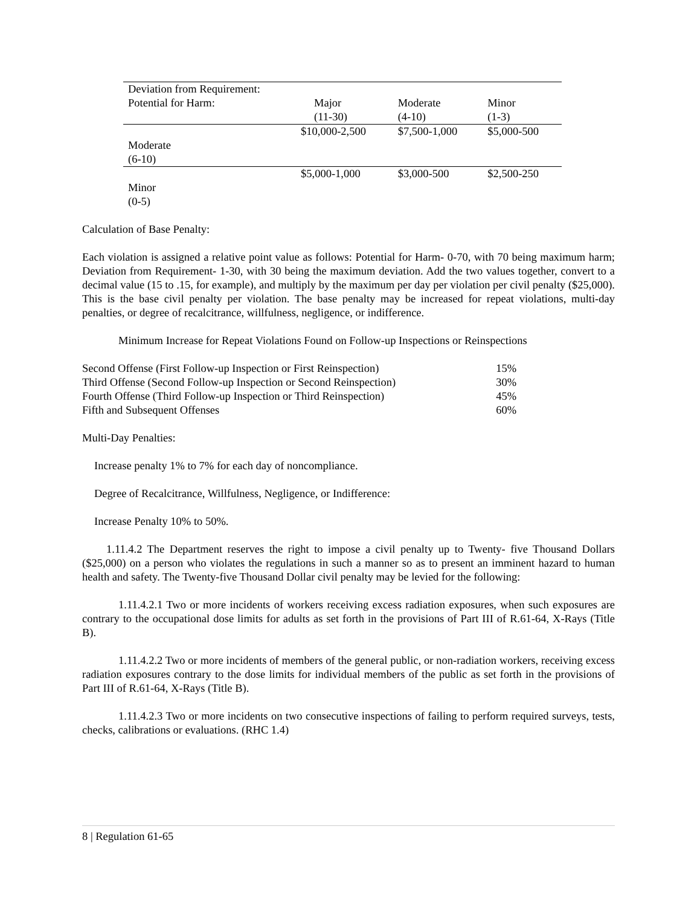| Deviation from Requirement: | | | |
| Potential for Harm: | Major (11-30) | Moderate (4-10) | Minor (1-3) |
| Moderate (6-10) | $10,000-2,500 | $7,500-1,000 | $5,000-500 |
| Minor (0-5) | $5,000-1,000 | $3,000-500 | $2,500-250 |
Calculation of Base Penalty:
Each violation is assigned a relative point value as follows: Potential for Harm- 0-70, with 70 being maximum harm; Deviation from Requirement- 1-30, with 30 being the maximum deviation. Add the two values together, convert to a decimal value (15 to .15, for example), and multiply by the maximum per day per violation per civil penalty ($25,000). This is the base civil penalty per violation. The base penalty may be increased for repeat violations, multi-day penalties, or degree of recalcitrance, willfulness, negligence, or indifference.
Minimum Increase for Repeat Violations Found on Follow-up Inspections or Reinspections
| Second Offense (First Follow-up Inspection or First Reinspection) | 15% |
| Third Offense (Second Follow-up Inspection or Second Reinspection) | 30% |
| Fourth Offense (Third Follow-up Inspection or Third Reinspection) | 45% |
| Fifth and Subsequent Offenses | 60% |
Multi-Day Penalties:
Increase penalty 1% to 7% for each day of noncompliance.
Degree of Recalcitrance, Willfulness, Negligence, or Indifference:
Increase Penalty 10% to 50%.
1.11.4.2 The Department reserves the right to impose a civil penalty up to Twenty- five Thousand Dollars ($25,000) on a person who violates the regulations in such a manner so as to present an imminent hazard to human health and safety. The Twenty-five Thousand Dollar civil penalty may be levied for the following:
1.11.4.2.1 Two or more incidents of workers receiving excess radiation exposures, when such exposures are contrary to the occupational dose limits for adults as set forth in the provisions of Part III of R.61-64, X-Rays (Title B).
1.11.4.2.2 Two or more incidents of members of the general public, or non-radiation workers, receiving excess radiation exposures contrary to the dose limits for individual members of the public as set forth in the provisions of Part III of R.61-64, X-Rays (Title B).
1.11.4.2.3 Two or more incidents on two consecutive inspections of failing to perform required surveys, tests, checks, calibrations or evaluations. (RHC 1.4)
8 | Regulation 61-65